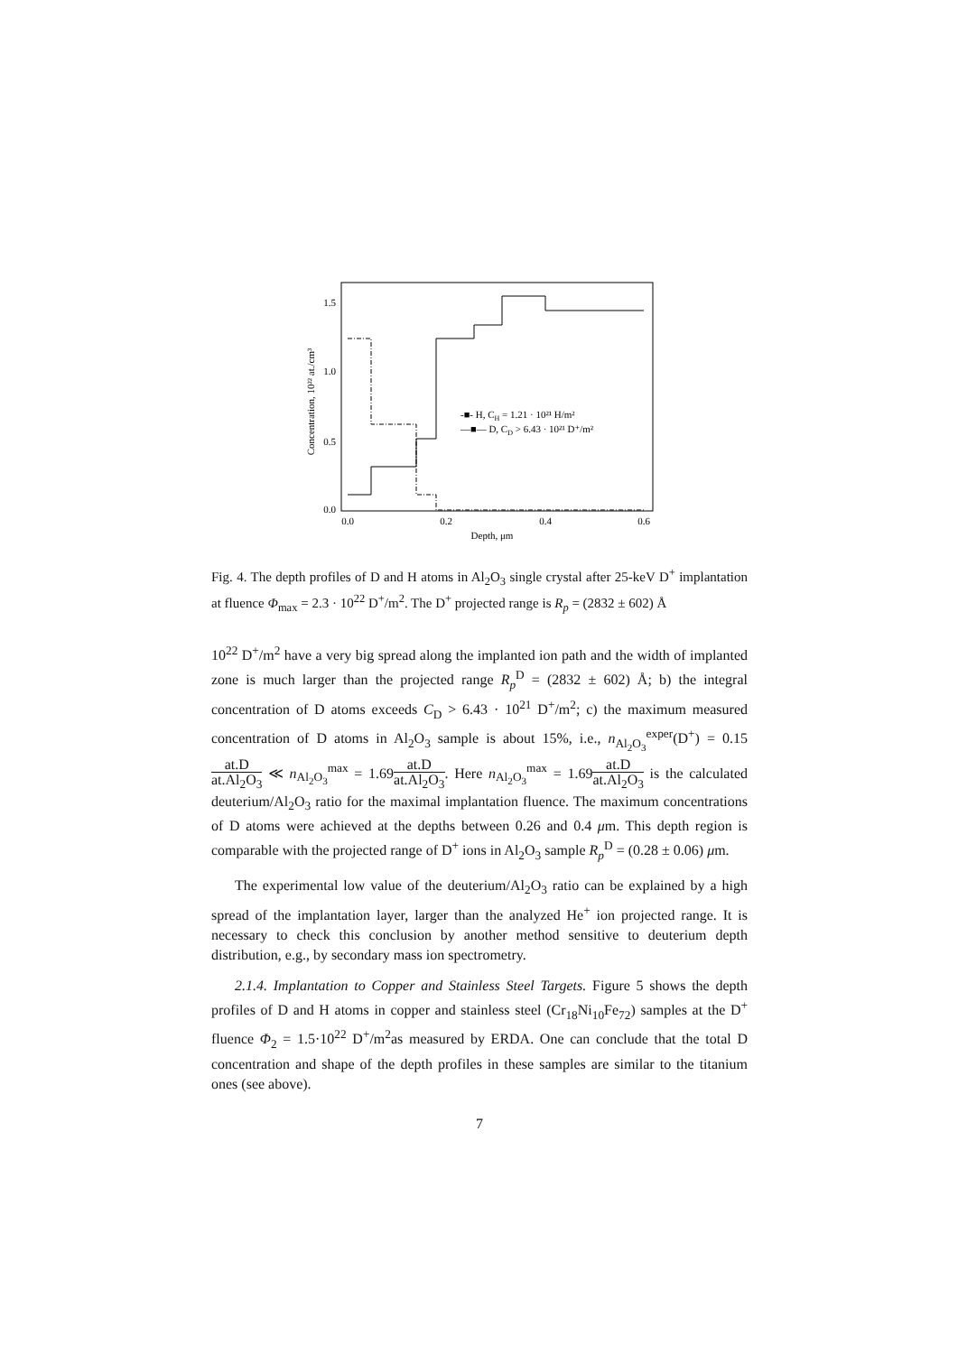1.5
1.0
0.5
0.0
0.0
0.2
0.4
0.6
Depth, μm
Concentration, 10²² at./cm³
-■- H, CH = 1.21 · 10²¹ H/m²
—■— D, CD > 6.43 · 10²¹ D⁺/m²
Fig. 4. The depth profiles of D and H atoms in Al<sub>2</sub>O<sub>3</sub> single crystal after 25-keV D<sup>+</sup> implantation at fluence Φ<sub>max</sub> = 2.3 · 10<sup>22</sup> D<sup>+</sup>/m<sup>2</sup>. The D<sup>+</sup> projected range is R<sub>p</sub> = (2832 ± 602) Å
10<sup>22</sup> D<sup>+</sup>/m<sup>2</sup> have a very big spread along the implanted ion path and the width of implanted zone is much larger than the projected range R<sub>p</sub><sup>D</sup> = (2832 ± 602) Å; b) the integral concentration of D atoms exceeds C<sub>D</sub> > 6.43 · 10<sup>21</sup> D<sup>+</sup>/m<sup>2</sup>; c) the maximum measured concentration of D atoms in Al<sub>2</sub>O<sub>3</sub> sample is about 15%, i.e., n<sub>Al<sub>2</sub>O<sub>3</sub></sub><sup>exper</sup>(D<sup>+</sup>) = 0.15at.D at.Al<sub>2</sub>O<sub>3</sub> ≪ n<sub>Al<sub>2</sub>O<sub>3</sub></sub><sup>max</sup> = 1.69at.D at.Al<sub>2</sub>O<sub>3</sub>. Here n<sub>Al<sub>2</sub>O<sub>3</sub></sub><sup>max</sup> = 1.69at.D at.Al<sub>2</sub>O<sub>3</sub> is the calculated deuterium/Al<sub>2</sub>O<sub>3</sub> ratio for the maximal implantation fluence. The maximum concentrations of D atoms were achieved at the depths between 0.26 and 0.4 μm. This depth region is comparable with the projected range of D<sup>+</sup> ions in Al<sub>2</sub>O<sub>3</sub> sample R<sub>p</sub><sup>D</sup> = (0.28 ± 0.06) μm.
The experimental low value of the deuterium/Al<sub>2</sub>O<sub>3</sub> ratio can be explained by a high spread of the implantation layer, larger than the analyzed He<sup>+</sup> ion projected range. It is necessary to check this conclusion by another method sensitive to deuterium depth distribution, e.g., by secondary mass ion spectrometry.
2.1.4. Implantation to Copper and Stainless Steel Targets. Figure 5 shows the depth profiles of D and H atoms in copper and stainless steel (Cr<sub>18</sub>Ni<sub>10</sub>Fe<sub>72</sub>) samples at the D<sup>+</sup> fluence Φ<sub>2</sub> = 1.5·10<sup>22</sup> D<sup>+</sup>/m<sup>2</sup>as measured by ERDA. One can conclude that the total D concentration and shape of the depth profiles in these samples are similar to the titanium ones (see above).
7